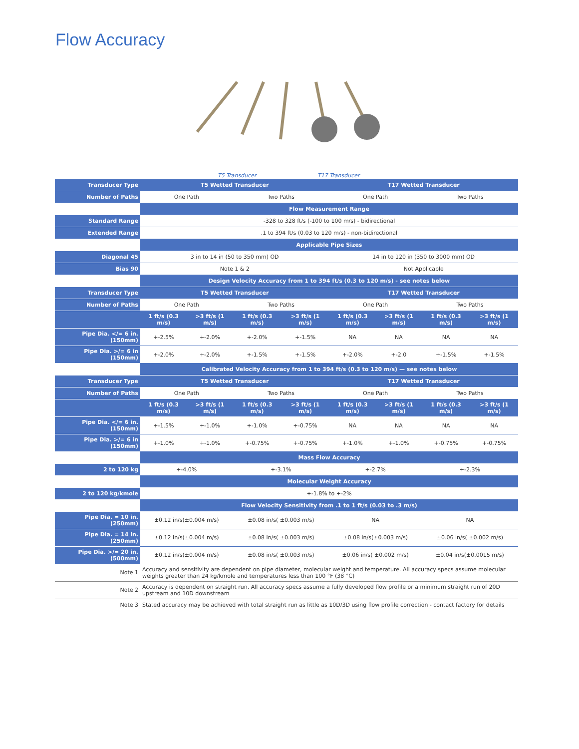Flow Accuracy
T5 Transducer T17 Transducer
| Transducer Type | T5 Wetted Transducer | | | | T17 Wetted Transducer | | | |
| Number of Paths | One Path | | Two Paths | | One Path | | Two Paths | |
| | Flow Measurement Range | | | | | | | |
| Standard Range | -328 to 328 ft/s (-100 to 100 m/s) - bidirectional | | | | | | | |
| Extended Range | .1 to 394 ft/s (0.03 to 120 m/s) - non-bidirectional | | | | | | | |
| | Applicable Pipe Sizes | | | | | | | |
| Diagonal 45 | 3 in to 14 in (50 to 350 mm) OD | | | | 14 in to 120 in (350 to 3000 mm) OD | | | |
| Bias 90 | Note 1 & 2 | | | | Not Applicable | | | |
| | Design Velocity Accuracy from 1 to 394 ft/s (0.3 to 120 m/s) - see notes below | | | | | | | |
| Transducer Type | T5 Wetted Transducer | | | | T17 Wetted Transducer | | | |
| Number of Paths | One Path | | Two Paths | | One Path | | Two Paths | |
| | 1 ft/s (0.3 m/s) | >3 ft/s (1 m/s) | 1 ft/s (0.3 m/s) | >3 ft/s (1 m/s) | 1 ft/s (0.3 m/s) | >3 ft/s (1 m/s) | 1 ft/s (0.3 m/s) | >3 ft/s (1 m/s) |
| Pipe Dia. </= 6 in. (150mm) | +-2.5% | +-2.0% | +-2.0% | +-1.5% | NA | NA | NA | NA |
| Pipe Dia. >/= 6 in (150mm) | +-2.0% | +-2.0% | +-1.5% | +-1.5% | +-2.0% | +-2.0 | +-1.5% | +-1.5% |
| | Calibrated Velocity Accuracy from 1 to 394 ft/s (0.3 to 120 m/s) — see notes below | | | | | | | |
| Transducer Type | T5 Wetted Transducer | | | | T17 Wetted Transducer | | | |
| Number of Paths | One Path | | Two Paths | | One Path | | Two Paths | |
| | 1 ft/s (0.3 m/s) | >3 ft/s (1 m/s) | 1 ft/s (0.3 m/s) | >3 ft/s (1 m/s) | 1 ft/s (0.3 m/s) | >3 ft/s (1 m/s) | 1 ft/s (0.3 m/s) | >3 ft/s (1 m/s) |
| Pipe Dia. </= 6 in. (150mm) | +-1.5% | +-1.0% | +-1.0% | +-0.75% | NA | NA | NA | NA |
| Pipe Dia. >/= 6 in (150mm) | +-1.0% | +-1.0% | +-0.75% | +-0.75% | +-1.0% | +-1.0% | +-0.75% | +-0.75% |
| | Mass Flow Accuracy | | | | | | | |
| 2 to 120 kg | +-4.0% | | +-3.1% | | +-2.7% | | +-2.3% | |
| | Molecular Weight Accuracy | | | | | | | |
| 2 to 120 kg/kmole | +-1.8% to +-2% | | | | | | | |
| | Flow Velocity Sensitivity from .1 to 1 ft/s (0.03 to .3 m/s) | | | | | | | |
| Pipe Dia. = 10 in. (250mm) | ±0.12 in/s(±0.004 m/s) | | ±0.08 in/s( ±0.003 m/s) | | NA | | NA | |
| Pipe Dia. = 14 in. (250mm) | ±0.12 in/s(±0.004 m/s) | | ±0.08 in/s( ±0.003 m/s) | | ±0.08 in/s(±0.003 m/s) | | ±0.06 in/s( ±0.002 m/s) | |
| Pipe Dia. >/= 20 in. (500mm) | ±0.12 in/s(±0.004 m/s) | | ±0.08 in/s( ±0.003 m/s) | | ±0.06 in/s( ±0.002 m/s) | | ±0.04 in/s(±0.0015 m/s) | |
| Note 1 | Accuracy and sensitivity are dependent on pipe diameter, molecular weight and temperature. All accuracy specs assume molecular weights greater than 24 kg/kmole and temperatures less than 100 °F (38 °C) | | | | | | | |
| Note 2 | Accuracy is dependent on straight run. All accuracy specs assume a fully developed flow profile or a minimum straight run of 20D upstream and 10D downstream | | | | | | | |
| Note 3 | Stated accuracy may be achieved with total straight run as little as 10D/3D using flow profile correction - contact factory for details | | | | | | | |